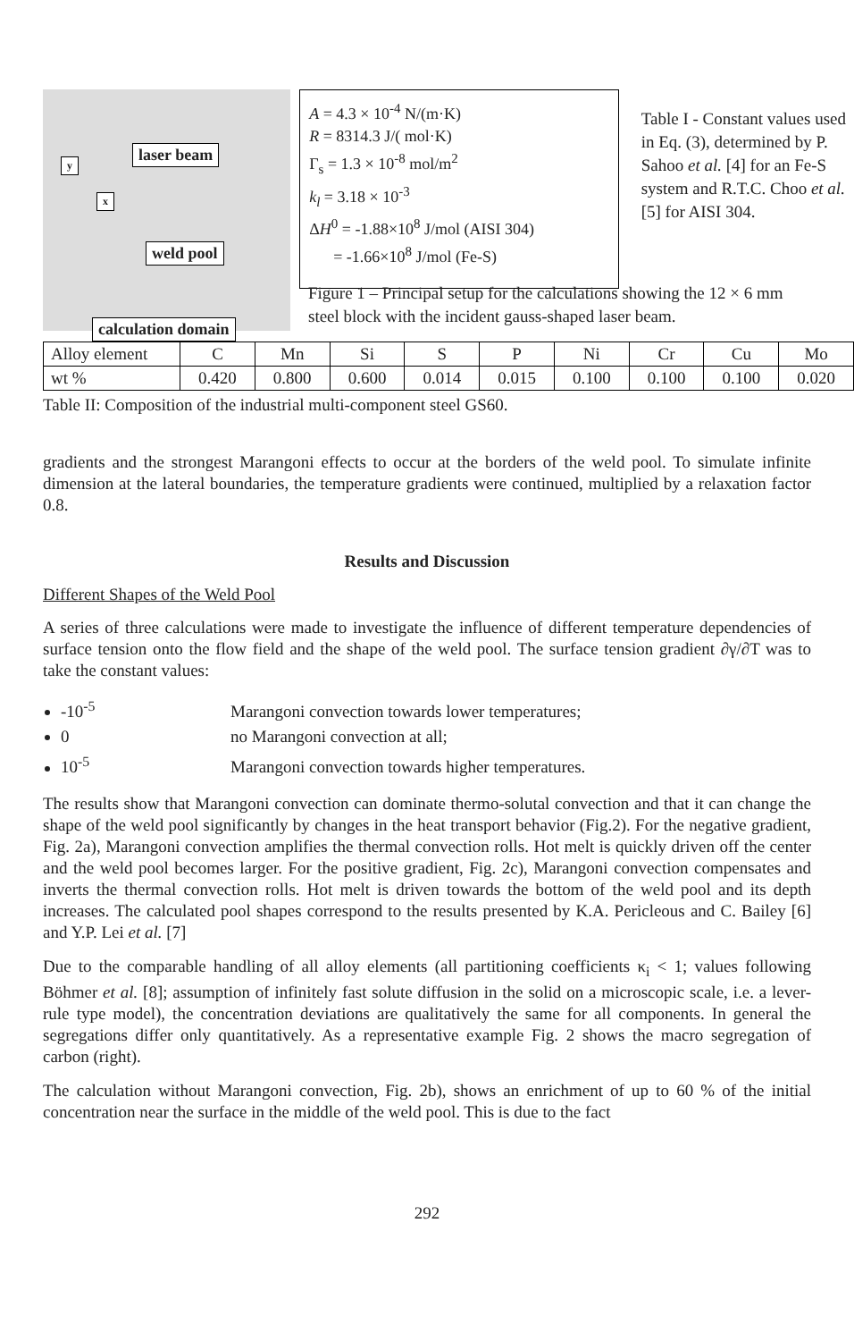laser beam
y
x
weld pool
calculation domain
A = 4.3 × 10<sup>-4</sup> N/(m·K)
R = 8314.3 J/( mol·K)
Γ<sub>s</sub> = 1.3 × 10<sup>-8</sup> mol/m<sup>2</sup>
k<sub>l</sub> = 3.18 × 10<sup>-3</sup>
ΔH<sup>0</sup> = -1.88×10<sup>8</sup> J/mol (AISI 304)
= -1.66×10<sup>8</sup> J/mol (Fe-S)
Table I - Constant values used in Eq. (3), determined by P. Sahoo et al. [4] for an Fe-S system and R.T.C. Choo et al. [5] for AISI 304.
Figure 1 – Principal setup for the calculations showing the 12 × 6 mm steel block with the incident gauss-shaped laser beam.
| Alloy element | C | Mn | Si | S | P | Ni | Cr | Cu | Mo |
| wt % | 0.420 | 0.800 | 0.600 | 0.014 | 0.015 | 0.100 | 0.100 | 0.100 | 0.020 |
Table II: Composition of the industrial multi-component steel GS60.
gradients and the strongest Marangoni effects to occur at the borders of the weld pool. To simulate infinite dimension at the lateral boundaries, the temperature gradients were continued, multiplied by a relaxation factor 0.8.
Results and Discussion
Different Shapes of the Weld Pool
A series of three calculations were made to investigate the influence of different temperature dependencies of surface tension onto the flow field and the shape of the weld pool. The surface tension gradient ∂γ/∂T was to take the constant values:
-10<sup>-5</sup> Marangoni convection towards lower temperatures;
0 no Marangoni convection at all;
10<sup>-5</sup> Marangoni convection towards higher temperatures.
The results show that Marangoni convection can dominate thermo-solutal convection and that it can change the shape of the weld pool significantly by changes in the heat transport behavior (Fig.2). For the negative gradient, Fig. 2a), Marangoni convection amplifies the thermal convection rolls. Hot melt is quickly driven off the center and the weld pool becomes larger. For the positive gradient, Fig. 2c), Marangoni convection compensates and inverts the thermal convection rolls. Hot melt is driven towards the bottom of the weld pool and its depth increases. The calculated pool shapes correspond to the results presented by K.A. Pericleous and C. Bailey [6] and Y.P. Lei et al. [7]
Due to the comparable handling of all alloy elements (all partitioning coefficients κ<sub>i</sub> < 1; values following Böhmer et al. [8]; assumption of infinitely fast solute diffusion in the solid on a microscopic scale, i.e. a lever-rule type model), the concentration deviations are qualitatively the same for all components. In general the segregations differ only quantitatively. As a representative example Fig. 2 shows the macro segregation of carbon (right).
The calculation without Marangoni convection, Fig. 2b), shows an enrichment of up to 60 % of the initial concentration near the surface in the middle of the weld pool. This is due to the fact
292